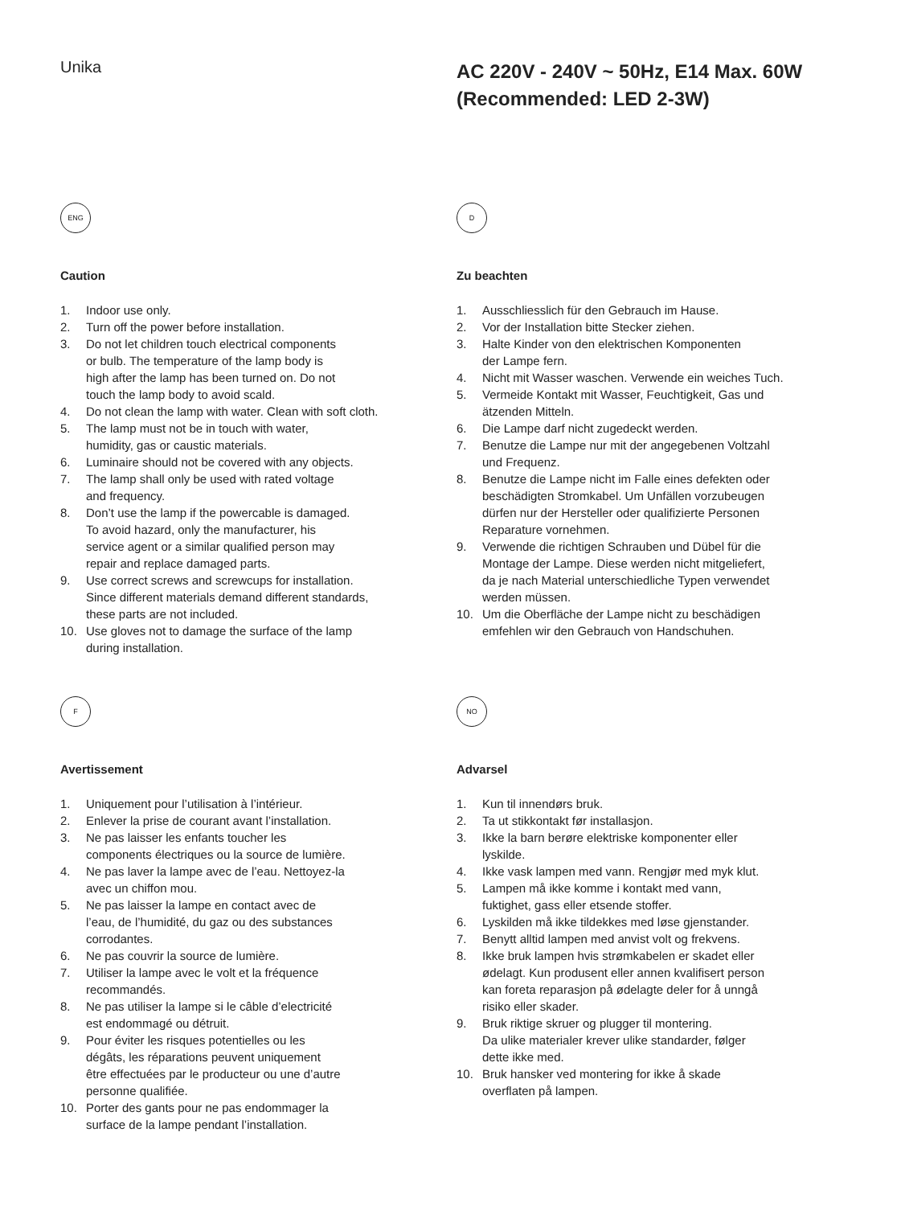Unika
AC 220V - 240V ~ 50Hz, E14 Max. 60W
(Recommended: LED 2-3W)
ENG
Caution
1. Indoor use only.
2. Turn off the power before installation.
3. Do not let children touch electrical components
or bulb. The temperature of the lamp body is
high after the lamp has been turned on. Do not
touch the lamp body to avoid scald.
4. Do not clean the lamp with water. Clean with soft cloth.
5. The lamp must not be in touch with water,
humidity, gas or caustic materials.
6. Luminaire should not be covered with any objects.
7. The lamp shall only be used with rated voltage
and frequency.
8. Don’t use the lamp if the powercable is damaged.
To avoid hazard, only the manufacturer, his
service agent or a similar qualified person may
repair and replace damaged parts.
9. Use correct screws and screwcups for installation.
Since different materials demand different standards,
these parts are not included.
10. Use gloves not to damage the surface of the lamp
during installation.
D
Zu beachten
1. Ausschliesslich für den Gebrauch im Hause.
2. Vor der Installation bitte Stecker ziehen.
3. Halte Kinder von den elektrischen Komponenten
der Lampe fern.
4. Nicht mit Wasser waschen. Verwende ein weiches Tuch.
5. Vermeide Kontakt mit Wasser, Feuchtigkeit, Gas und
ätzenden Mitteln.
6. Die Lampe darf nicht zugedeckt werden.
7. Benutze die Lampe nur mit der angegebenen Voltzahl
und Frequenz.
8. Benutze die Lampe nicht im Falle eines defekten oder
beschädigten Stromkabel. Um Unfällen vorzubeugen
dürfen nur der Hersteller oder qualifizierte Personen
Reparature vornehmen.
9. Verwende die richtigen Schrauben und Dübel für die
Montage der Lampe. Diese werden nicht mitgeliefert,
da je nach Material unterschiedliche Typen verwendet
werden müssen.
10. Um die Oberfläche der Lampe nicht zu beschädigen
emfehlen wir den Gebrauch von Handschuhen.
F
Avertissement
1. Uniquement pour l’utilisation à l’intérieur.
2. Enlever la prise de courant avant l’installation.
3. Ne pas laisser les enfants toucher les
components électriques ou la source de lumière.
4. Ne pas laver la lampe avec de l’eau. Nettoyez-la
avec un chiffon mou.
5. Ne pas laisser la lampe en contact avec de
l’eau, de l’humidité, du gaz ou des substances
corrodantes.
6. Ne pas couvrir la source de lumière.
7. Utiliser la lampe avec le volt et la fréquence
recommandés.
8. Ne pas utiliser la lampe si le câble d’electricité
est endommagé ou détruit.
9. Pour éviter les risques potentielles ou les
dégâts, les réparations peuvent uniquement
être effectuées par le producteur ou une d’autre
personne qualifiée.
10. Porter des gants pour ne pas endommager la
surface de la lampe pendant l’installation.
NO
Advarsel
1. Kun til innendørs bruk.
2. Ta ut stikkontakt før installasjon.
3. Ikke la barn berøre elektriske komponenter eller
lyskilde.
4. Ikke vask lampen med vann. Rengjør med myk klut.
5. Lampen må ikke komme i kontakt med vann,
fuktighet, gass eller etsende stoffer.
6. Lyskilden må ikke tildekkes med løse gjenstander.
7. Benytt alltid lampen med anvist volt og frekvens.
8. Ikke bruk lampen hvis strømkabelen er skadet eller
ødelagt. Kun produsent eller annen kvalifisert person
kan foreta reparasjon på ødelagte deler for å unngå
risiko eller skader.
9. Bruk riktige skruer og plugger til montering.
Da ulike materialer krever ulike standarder, følger
dette ikke med.
10. Bruk hansker ved montering for ikke å skade
overflaten på lampen.